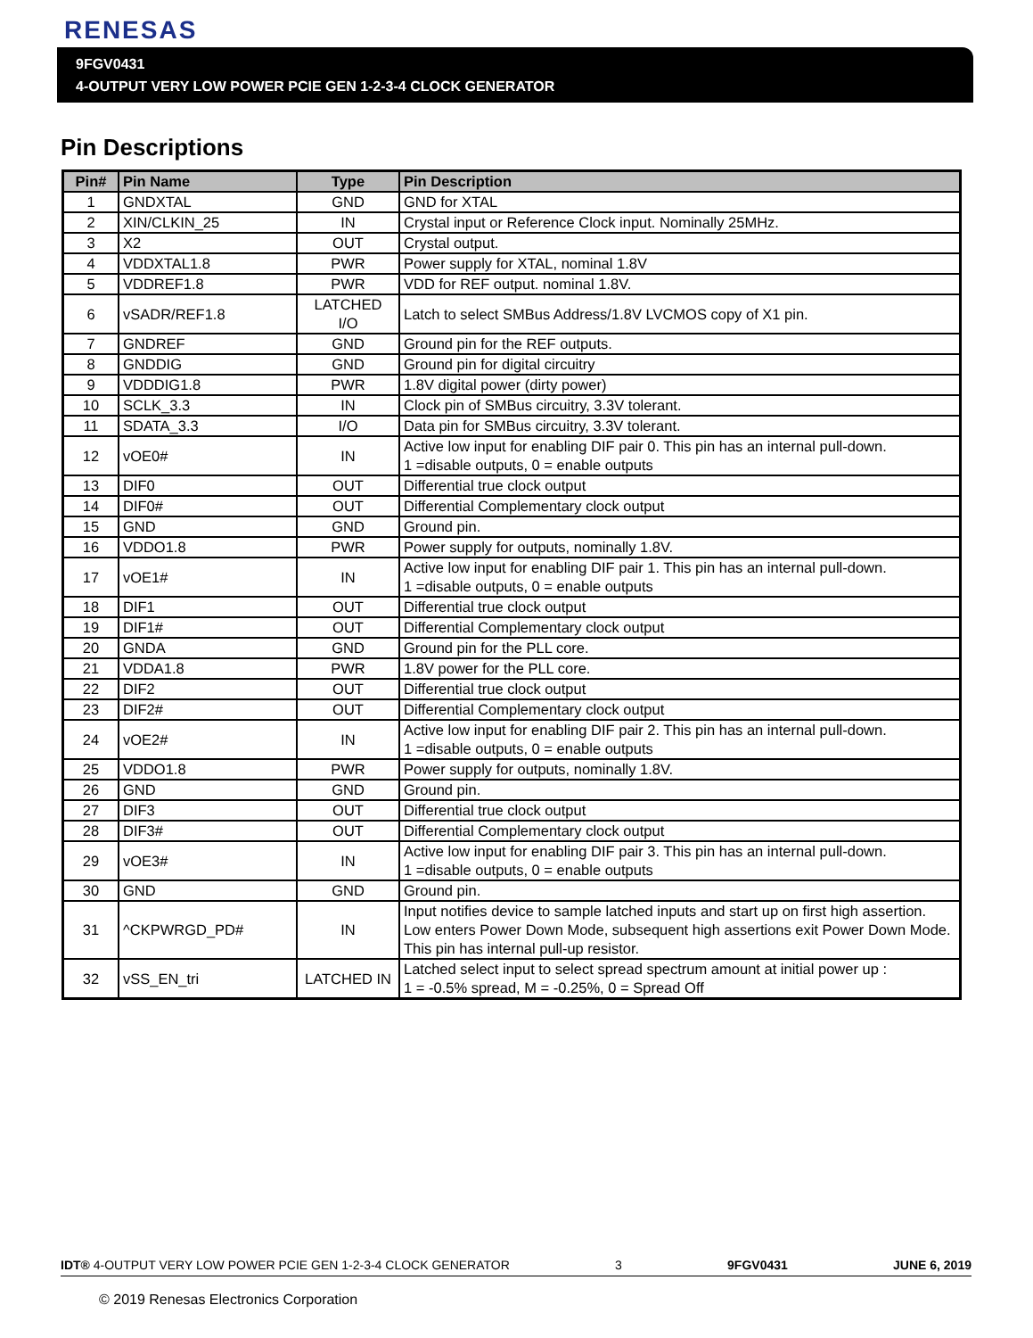RENESAS
9FGV0431
4-OUTPUT VERY LOW POWER PCIE GEN 1-2-3-4 CLOCK GENERATOR
Pin Descriptions
| Pin# | Pin Name | Type | Pin Description |
| --- | --- | --- | --- |
| 1 | GNDXTAL | GND | GND for XTAL |
| 2 | XIN/CLKIN_25 | IN | Crystal input or Reference Clock input. Nominally 25MHz. |
| 3 | X2 | OUT | Crystal output. |
| 4 | VDDXTAL1.8 | PWR | Power supply for XTAL, nominal 1.8V |
| 5 | VDDREF1.8 | PWR | VDD for REF output. nominal 1.8V. |
| 6 | vSADR/REF1.8 | LATCHED I/O | Latch to select SMBus Address/1.8V LVCMOS copy of X1 pin. |
| 7 | GNDREF | GND | Ground pin for the REF outputs. |
| 8 | GNDDIG | GND | Ground pin for digital circuitry |
| 9 | VDDDIG1.8 | PWR | 1.8V digital power (dirty power) |
| 10 | SCLK_3.3 | IN | Clock pin of SMBus circuitry, 3.3V tolerant. |
| 11 | SDATA_3.3 | I/O | Data pin for SMBus circuitry, 3.3V tolerant. |
| 12 | vOE0# | IN | Active low input for enabling DIF pair 0. This pin has an internal pull-down. 1 =disable outputs, 0 = enable outputs |
| 13 | DIF0 | OUT | Differential true clock output |
| 14 | DIF0# | OUT | Differential Complementary clock output |
| 15 | GND | GND | Ground pin. |
| 16 | VDDO1.8 | PWR | Power supply for outputs, nominally 1.8V. |
| 17 | vOE1# | IN | Active low input for enabling DIF pair 1. This pin has an internal pull-down. 1 =disable outputs, 0 = enable outputs |
| 18 | DIF1 | OUT | Differential true clock output |
| 19 | DIF1# | OUT | Differential Complementary clock output |
| 20 | GNDA | GND | Ground pin for the PLL core. |
| 21 | VDDA1.8 | PWR | 1.8V power for the PLL core. |
| 22 | DIF2 | OUT | Differential true clock output |
| 23 | DIF2# | OUT | Differential Complementary clock output |
| 24 | vOE2# | IN | Active low input for enabling DIF pair 2. This pin has an internal pull-down. 1 =disable outputs, 0 = enable outputs |
| 25 | VDDO1.8 | PWR | Power supply for outputs, nominally 1.8V. |
| 26 | GND | GND | Ground pin. |
| 27 | DIF3 | OUT | Differential true clock output |
| 28 | DIF3# | OUT | Differential Complementary clock output |
| 29 | vOE3# | IN | Active low input for enabling DIF pair 3. This pin has an internal pull-down. 1 =disable outputs, 0 = enable outputs |
| 30 | GND | GND | Ground pin. |
| 31 | ^CKPWRGD_PD# | IN | Input notifies device to sample latched inputs and start up on first high assertion. Low enters Power Down Mode, subsequent high assertions exit Power Down Mode. This pin has internal pull-up resistor. |
| 32 | vSS_EN_tri | LATCHED IN | Latched select input to select spread spectrum amount at initial power up : 1 = -0.5% spread, M = -0.25%, 0 = Spread Off |
IDT® 4-OUTPUT VERY LOW POWER PCIE GEN 1-2-3-4 CLOCK GENERATOR 3 9FGV0431 JUNE 6, 2019
© 2019 Renesas Electronics Corporation